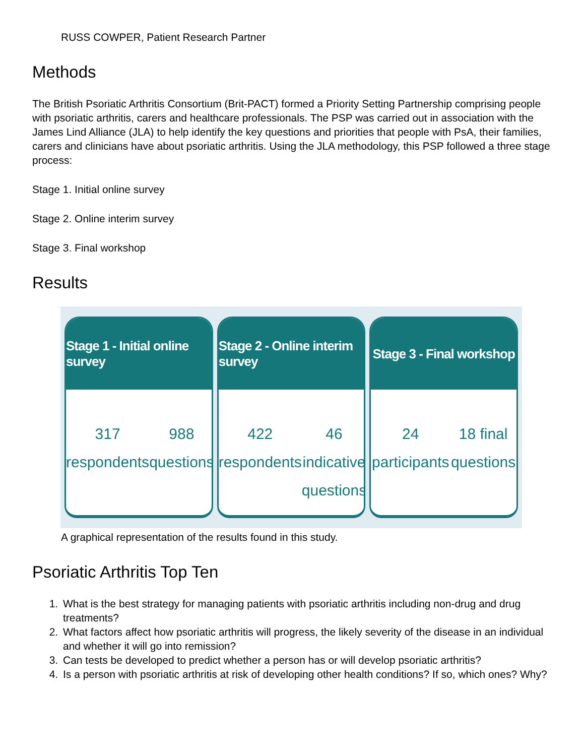RUSS COWPER, Patient Research Partner
Methods
The British Psoriatic Arthritis Consortium (Brit-PACT) formed a Priority Setting Partnership comprising people with psoriatic arthritis, carers and healthcare professionals. The PSP was carried out in association with the James Lind Alliance (JLA) to help identify the key questions and priorities that people with PsA, their families, carers and clinicians have about psoriatic arthritis. Using the JLA methodology, this PSP followed a three stage process:
Stage 1. Initial online survey
Stage 2. Online interim survey
Stage 3. Final workshop
Results
Stage 1 - Initial online survey
317
respondents
988
questions
Stage 2 - Online interim survey
422
respondents
46 indicative
questions
Stage 3 - Final workshop
24
participants
18 final
questions
A graphical representation of the results found in this study.
Psoriatic Arthritis Top Ten
1. What is the best strategy for managing patients with psoriatic arthritis including non-drug and drug treatments?
2. What factors affect how psoriatic arthritis will progress, the likely severity of the disease in an individual and whether it will go into remission?
3. Can tests be developed to predict whether a person has or will develop psoriatic arthritis?
4. Is a person with psoriatic arthritis at risk of developing other health conditions? If so, which ones? Why?